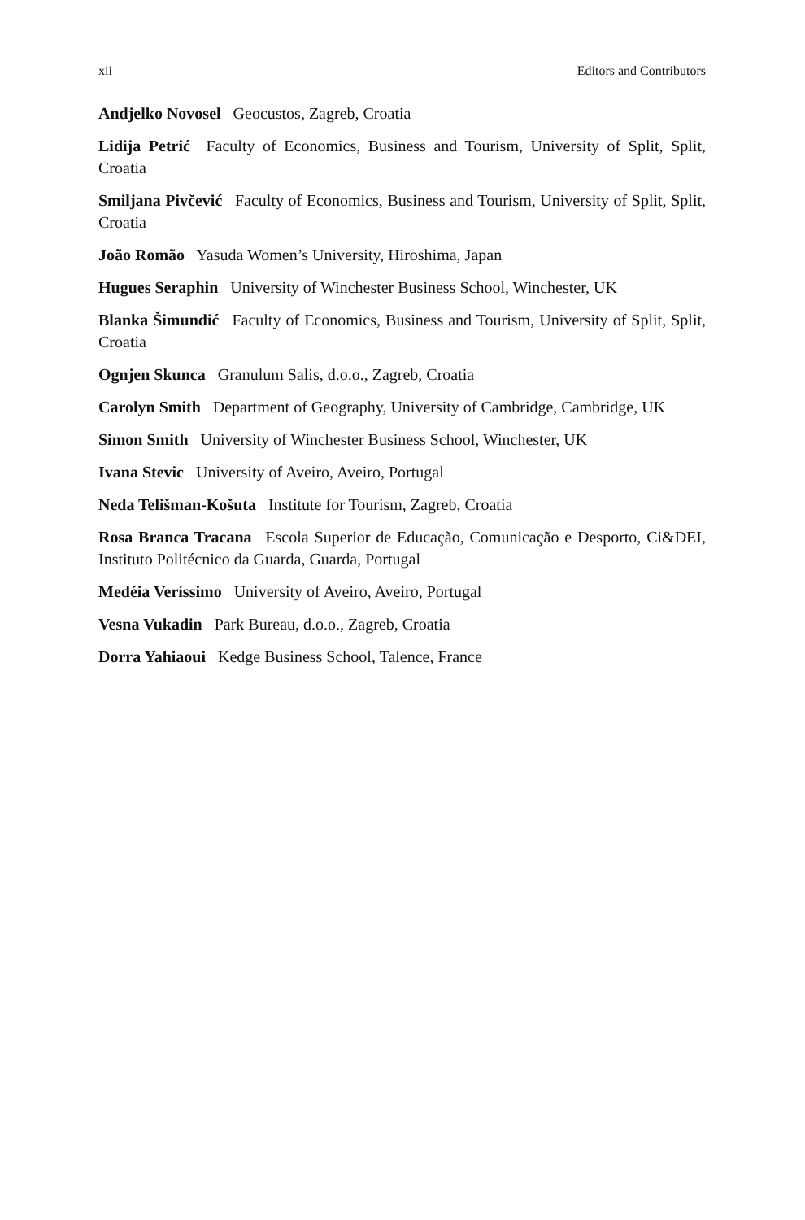xii Editors and Contributors
Andjelko Novosel Geocustos, Zagreb, Croatia
Lidija Petrić Faculty of Economics, Business and Tourism, University of Split, Split, Croatia
Smiljana Pivčević Faculty of Economics, Business and Tourism, University of Split, Split, Croatia
João Romão Yasuda Women’s University, Hiroshima, Japan
Hugues Seraphin University of Winchester Business School, Winchester, UK
Blanka Šimundić Faculty of Economics, Business and Tourism, University of Split, Split, Croatia
Ognjen Skunca Granulum Salis, d.o.o., Zagreb, Croatia
Carolyn Smith Department of Geography, University of Cambridge, Cambridge, UK
Simon Smith University of Winchester Business School, Winchester, UK
Ivana Stevic University of Aveiro, Aveiro, Portugal
Neda Telišman-Košuta Institute for Tourism, Zagreb, Croatia
Rosa Branca Tracana Escola Superior de Educação, Comunicação e Desporto, Ci&DEI, Instituto Politécnico da Guarda, Guarda, Portugal
Medéia Veríssimo University of Aveiro, Aveiro, Portugal
Vesna Vukadin Park Bureau, d.o.o., Zagreb, Croatia
Dorra Yahiaoui Kedge Business School, Talence, France